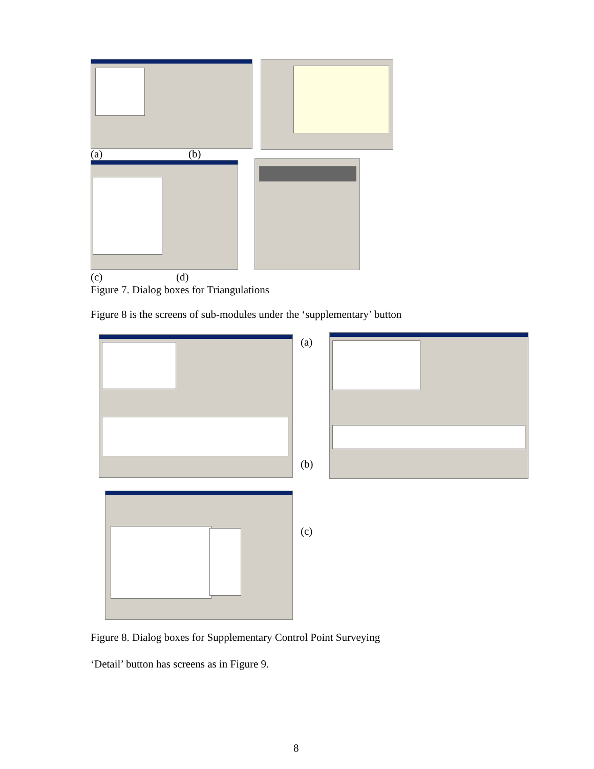(a) (b)
(c) (d)
Figure 7. Dialog boxes for Triangulations
Figure 8 is the screens of sub-modules under the ‘supplementary’ button
(a)
(b)
(c)
Figure 8. Dialog boxes for Supplementary Control Point Surveying
‘Detail’ button has screens as in Figure 9.
8